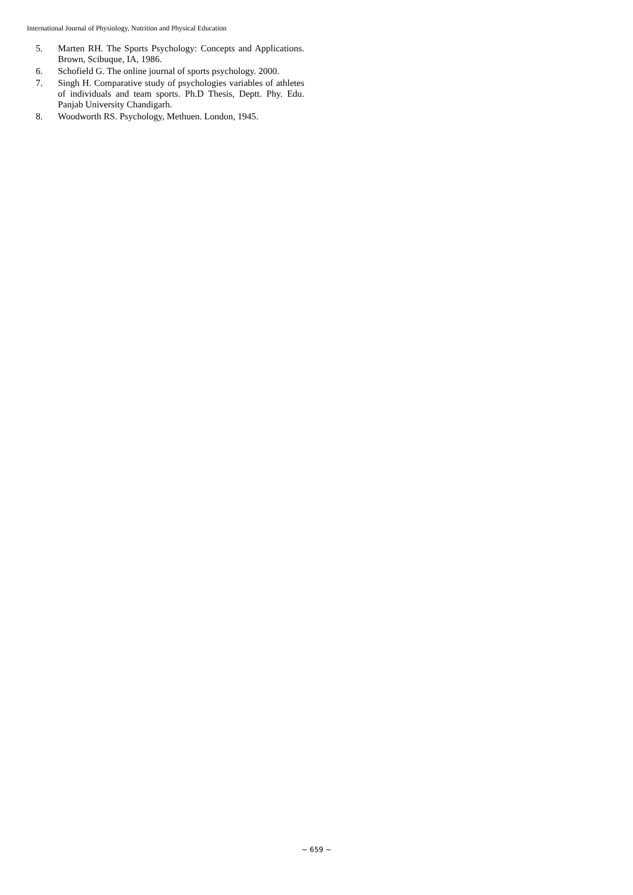International Journal of Physiology, Nutrition and Physical Education
5. Marten RH. The Sports Psychology: Concepts and Applications. Brown, Scibuque, IA, 1986.
6. Schofield G. The online journal of sports psychology. 2000.
7. Singh H. Comparative study of psychologies variables of athletes of individuals and team sports. Ph.D Thesis, Deptt. Phy. Edu. Panjab University Chandigarh.
8. Woodworth RS. Psychology, Methuen. London, 1945.
~ 659 ~